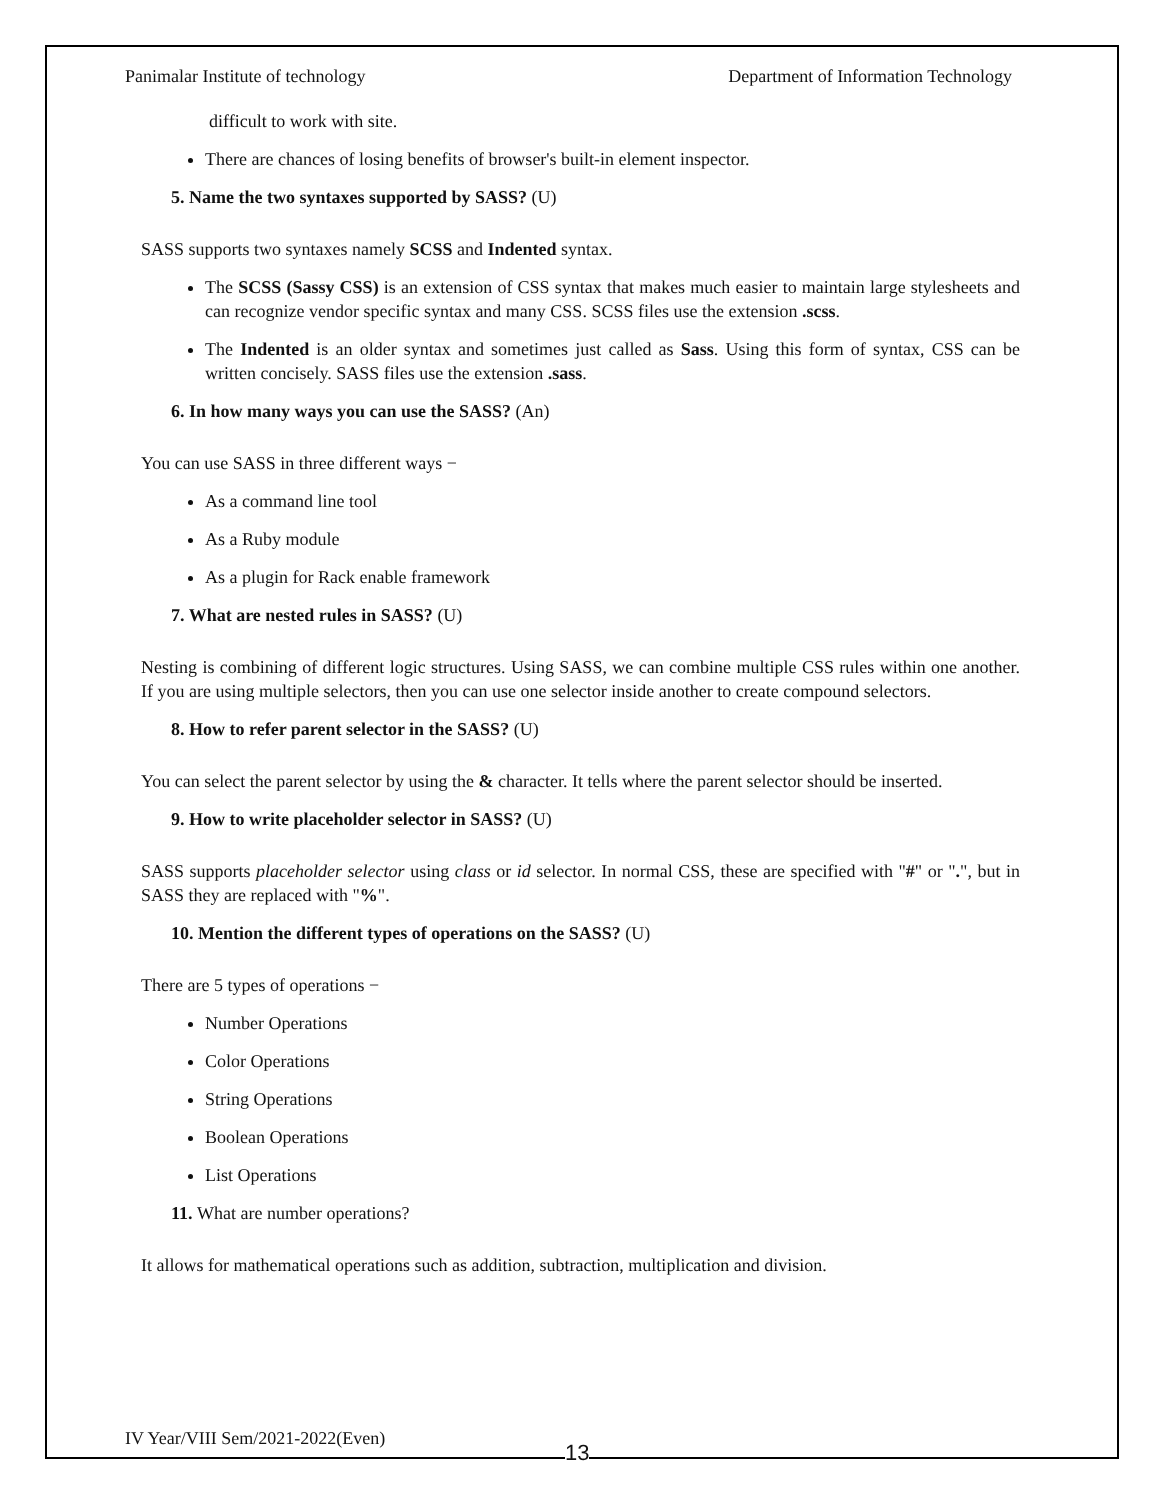Panimalar Institute of technology Department of Information Technology
difficult to work with site.
There are chances of losing benefits of browser's built-in element inspector.
5. Name the two syntaxes supported by SASS? (U)
SASS supports two syntaxes namely SCSS and Indented syntax.
The SCSS (Sassy CSS) is an extension of CSS syntax that makes much easier to maintain large stylesheets and can recognize vendor specific syntax and many CSS. SCSS files use the extension .scss.
The Indented is an older syntax and sometimes just called as Sass. Using this form of syntax, CSS can be written concisely. SASS files use the extension .sass.
6. In how many ways you can use the SASS? (An)
You can use SASS in three different ways −
As a command line tool
As a Ruby module
As a plugin for Rack enable framework
7. What are nested rules in SASS? (U)
Nesting is combining of different logic structures. Using SASS, we can combine multiple CSS rules within one another. If you are using multiple selectors, then you can use one selector inside another to create compound selectors.
8. How to refer parent selector in the SASS? (U)
You can select the parent selector by using the & character. It tells where the parent selector should be inserted.
9. How to write placeholder selector in SASS? (U)
SASS supports placeholder selector using class or id selector. In normal CSS, these are specified with "#" or ".", but in SASS they are replaced with "%".
10. Mention the different types of operations on the SASS? (U)
There are 5 types of operations −
Number Operations
Color Operations
String Operations
Boolean Operations
List Operations
11. What are number operations?
It allows for mathematical operations such as addition, subtraction, multiplication and division.
IV Year/VIII Sem/2021-2022(Even)
13